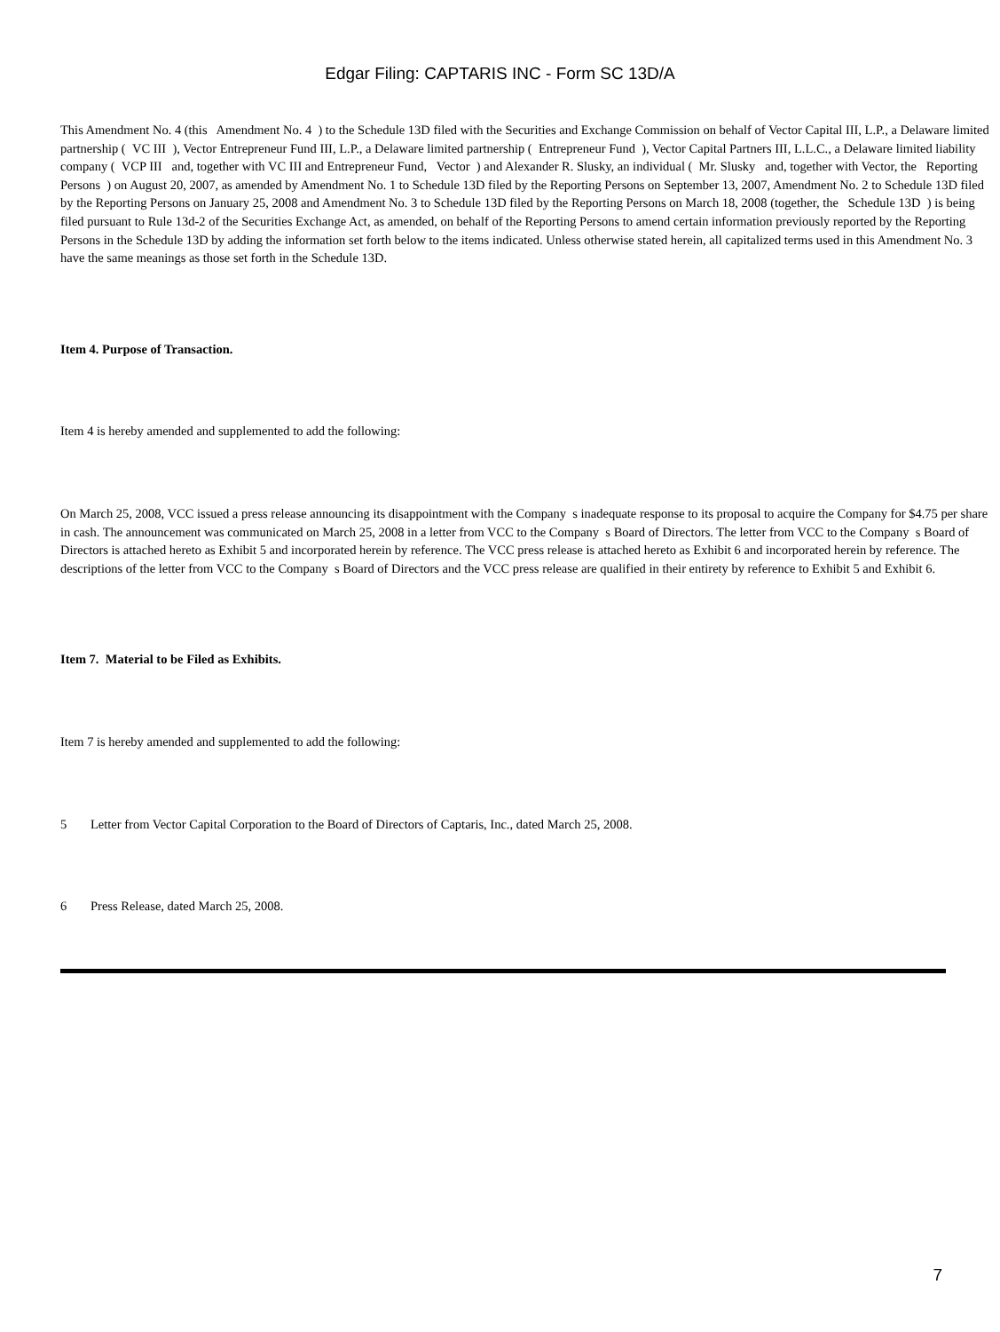Edgar Filing: CAPTARIS INC - Form SC 13D/A
This Amendment No. 4 (this Amendment No. 4 ) to the Schedule 13D filed with the Securities and Exchange Commission on behalf of Vector Capital III, L.P., a Delaware limited partnership ( VC III ), Vector Entrepreneur Fund III, L.P., a Delaware limited partnership ( Entrepreneur Fund ), Vector Capital Partners III, L.L.C., a Delaware limited liability company ( VCP III and, together with VC III and Entrepreneur Fund, Vector ) and Alexander R. Slusky, an individual ( Mr. Slusky and, together with Vector, the Reporting Persons ) on August 20, 2007, as amended by Amendment No. 1 to Schedule 13D filed by the Reporting Persons on September 13, 2007, Amendment No. 2 to Schedule 13D filed by the Reporting Persons on January 25, 2008 and Amendment No. 3 to Schedule 13D filed by the Reporting Persons on March 18, 2008 (together, the Schedule 13D ) is being filed pursuant to Rule 13d-2 of the Securities Exchange Act, as amended, on behalf of the Reporting Persons to amend certain information previously reported by the Reporting Persons in the Schedule 13D by adding the information set forth below to the items indicated. Unless otherwise stated herein, all capitalized terms used in this Amendment No. 3 have the same meanings as those set forth in the Schedule 13D.
Item 4. Purpose of Transaction.
Item 4 is hereby amended and supplemented to add the following:
On March 25, 2008, VCC issued a press release announcing its disappointment with the Company s inadequate response to its proposal to acquire the Company for $4.75 per share in cash. The announcement was communicated on March 25, 2008 in a letter from VCC to the Company s Board of Directors. The letter from VCC to the Company s Board of Directors is attached hereto as Exhibit 5 and incorporated herein by reference. The VCC press release is attached hereto as Exhibit 6 and incorporated herein by reference. The descriptions of the letter from VCC to the Company s Board of Directors and the VCC press release are qualified in their entirety by reference to Exhibit 5 and Exhibit 6.
Item 7. Material to be Filed as Exhibits.
Item 7 is hereby amended and supplemented to add the following:
5 Letter from Vector Capital Corporation to the Board of Directors of Captaris, Inc., dated March 25, 2008.
6 Press Release, dated March 25, 2008.
7